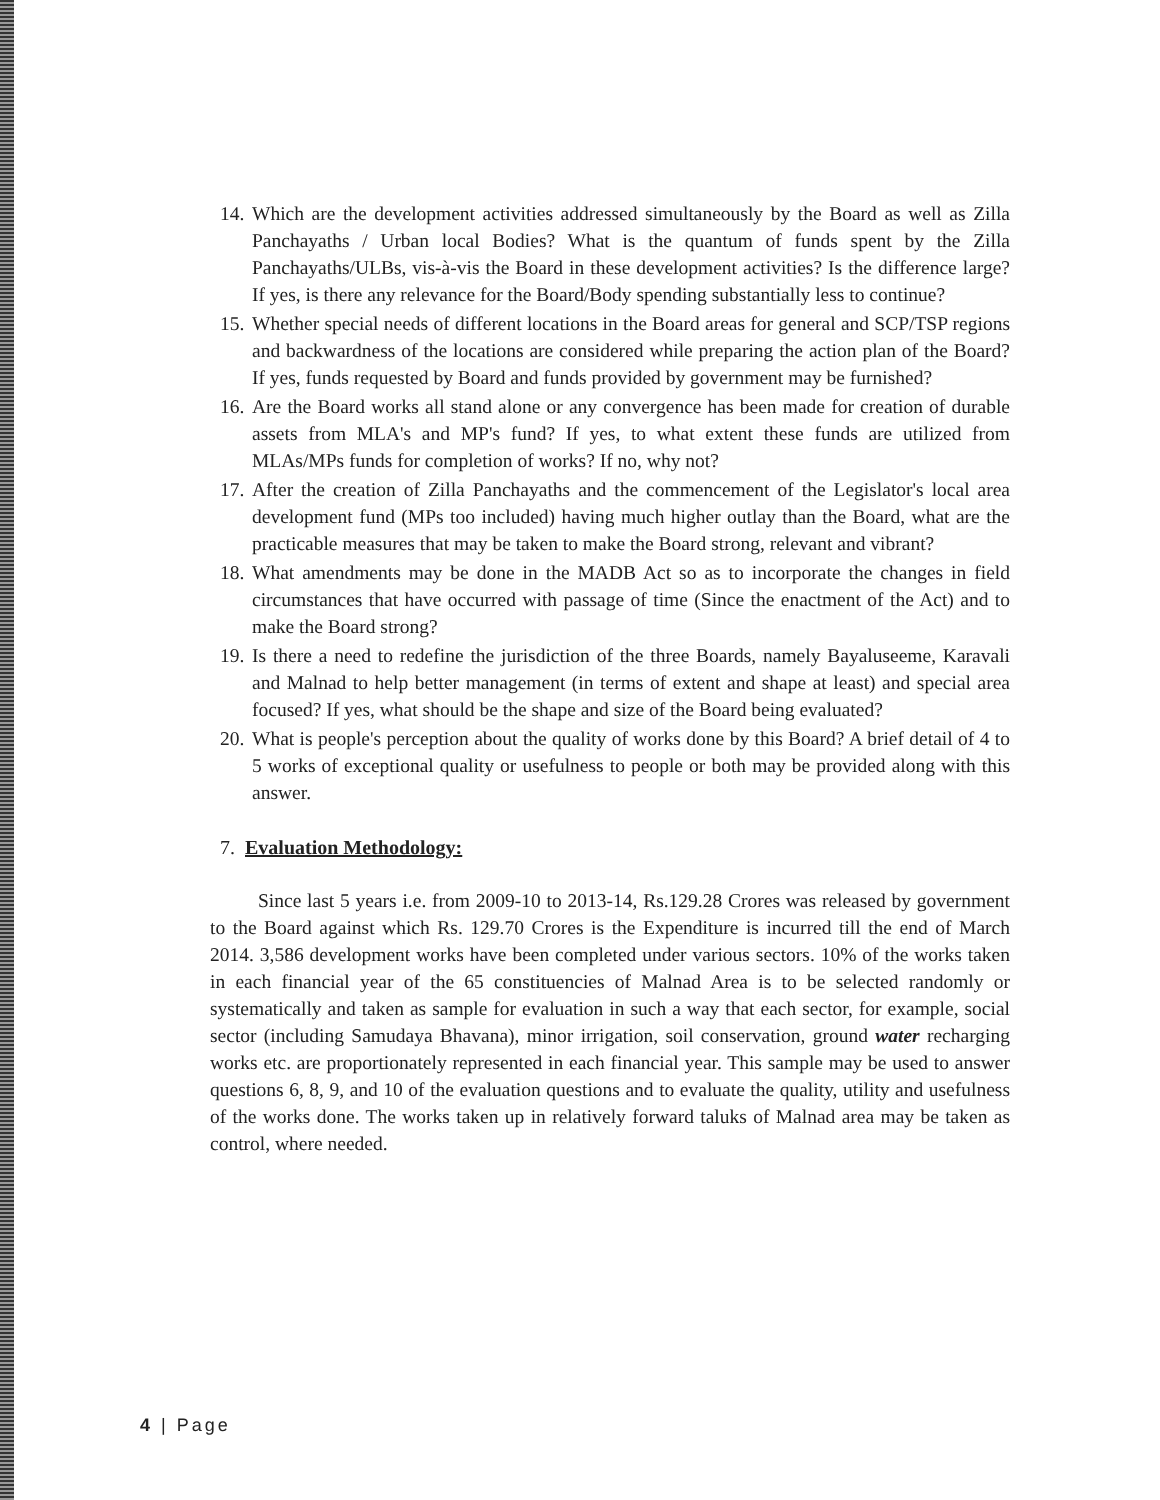14. Which are the development activities addressed simultaneously by the Board as well as Zilla Panchayaths / Urban local Bodies? What is the quantum of funds spent by the Zilla Panchayaths/ULBs, vis-à-vis the Board in these development activities? Is the difference large? If yes, is there any relevance for the Board/Body spending substantially less to continue?
15. Whether special needs of different locations in the Board areas for general and SCP/TSP regions and backwardness of the locations are considered while preparing the action plan of the Board? If yes, funds requested by Board and funds provided by government may be furnished?
16. Are the Board works all stand alone or any convergence has been made for creation of durable assets from MLA's and MP's fund? If yes, to what extent these funds are utilized from MLAs/MPs funds for completion of works? If no, why not?
17. After the creation of Zilla Panchayaths and the commencement of the Legislator's local area development fund (MPs too included) having much higher outlay than the Board, what are the practicable measures that may be taken to make the Board strong, relevant and vibrant?
18. What amendments may be done in the MADB Act so as to incorporate the changes in field circumstances that have occurred with passage of time (Since the enactment of the Act) and to make the Board strong?
19. Is there a need to redefine the jurisdiction of the three Boards, namely Bayaluseeme, Karavali and Malnad to help better management (in terms of extent and shape at least) and special area focused? If yes, what should be the shape and size of the Board being evaluated?
20. What is people's perception about the quality of works done by this Board? A brief detail of 4 to 5 works of exceptional quality or usefulness to people or both may be provided along with this answer.
7. Evaluation Methodology:
Since last 5 years i.e. from 2009-10 to 2013-14, Rs.129.28 Crores was released by government to the Board against which Rs. 129.70 Crores is the Expenditure is incurred till the end of March 2014. 3,586 development works have been completed under various sectors. 10% of the works taken in each financial year of the 65 constituencies of Malnad Area is to be selected randomly or systematically and taken as sample for evaluation in such a way that each sector, for example, social sector (including Samudaya Bhavana), minor irrigation, soil conservation, ground water recharging works etc. are proportionately represented in each financial year. This sample may be used to answer questions 6, 8, 9, and 10 of the evaluation questions and to evaluate the quality, utility and usefulness of the works done. The works taken up in relatively forward taluks of Malnad area may be taken as control, where needed.
4 | Page